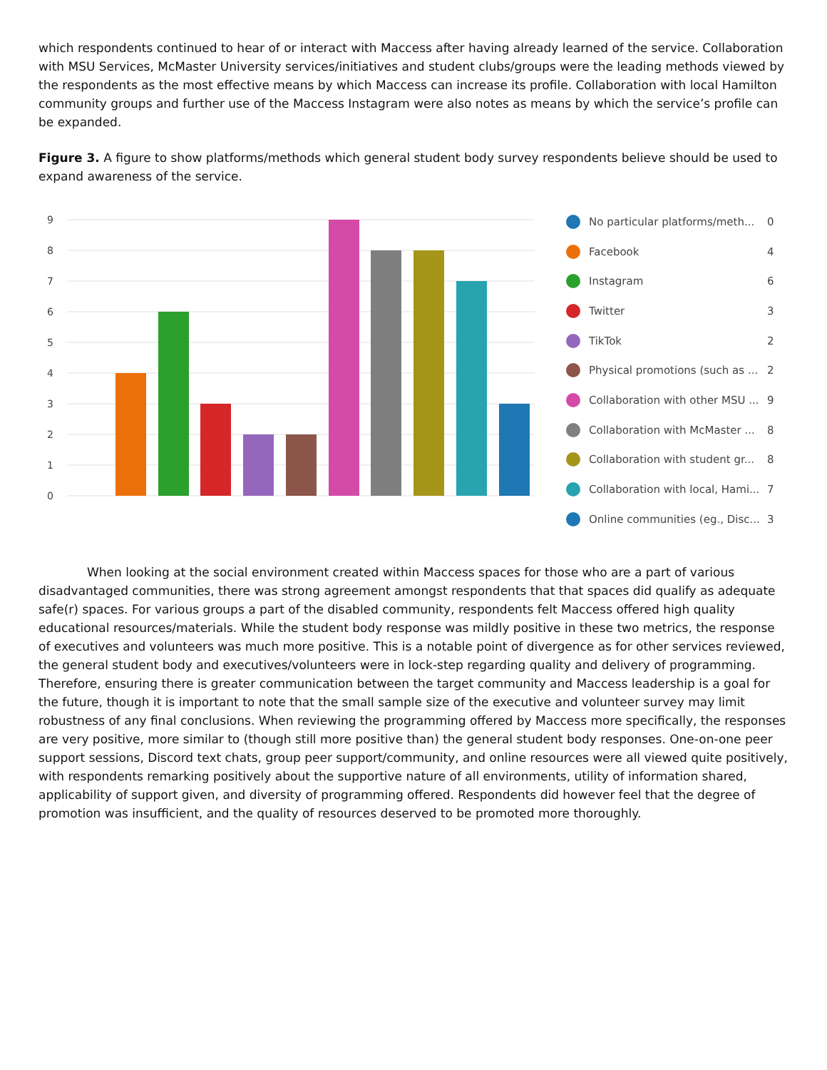which respondents continued to hear of or interact with Maccess after having already learned of the service. Collaboration with MSU Services, McMaster University services/initiatives and student clubs/groups were the leading methods viewed by the respondents as the most effective means by which Maccess can increase its profile. Collaboration with local Hamilton community groups and further use of the Maccess Instagram were also notes as means by which the service’s profile can be expanded.
Figure 3. A figure to show platforms/methods which general student body survey respondents believe should be used to expand awareness of the service.
9
8
7
6
5
4
3
2
1
0
No particular platforms/meth... 0
Facebook 4
Instagram 6
Twitter 3
TikTok 2
Physical promotions (such as ... 2
Collaboration with other MSU ... 9
Collaboration with McMaster ... 8
Collaboration with student gr... 8
Collaboration with local, Hami... 7
Online communities (eg., Disc... 3
When looking at the social environment created within Maccess spaces for those who are a part of various disadvantaged communities, there was strong agreement amongst respondents that that spaces did qualify as adequate safe(r) spaces. For various groups a part of the disabled community, respondents felt Maccess offered high quality educational resources/materials. While the student body response was mildly positive in these two metrics, the response of executives and volunteers was much more positive. This is a notable point of divergence as for other services reviewed, the general student body and executives/volunteers were in lock-step regarding quality and delivery of programming. Therefore, ensuring there is greater communication between the target community and Maccess leadership is a goal for the future, though it is important to note that the small sample size of the executive and volunteer survey may limit robustness of any final conclusions. When reviewing the programming offered by Maccess more specifically, the responses are very positive, more similar to (though still more positive than) the general student body responses. One-on-one peer support sessions, Discord text chats, group peer support/community, and online resources were all viewed quite positively, with respondents remarking positively about the supportive nature of all environments, utility of information shared, applicability of support given, and diversity of programming offered. Respondents did however feel that the degree of promotion was insufficient, and the quality of resources deserved to be promoted more thoroughly.